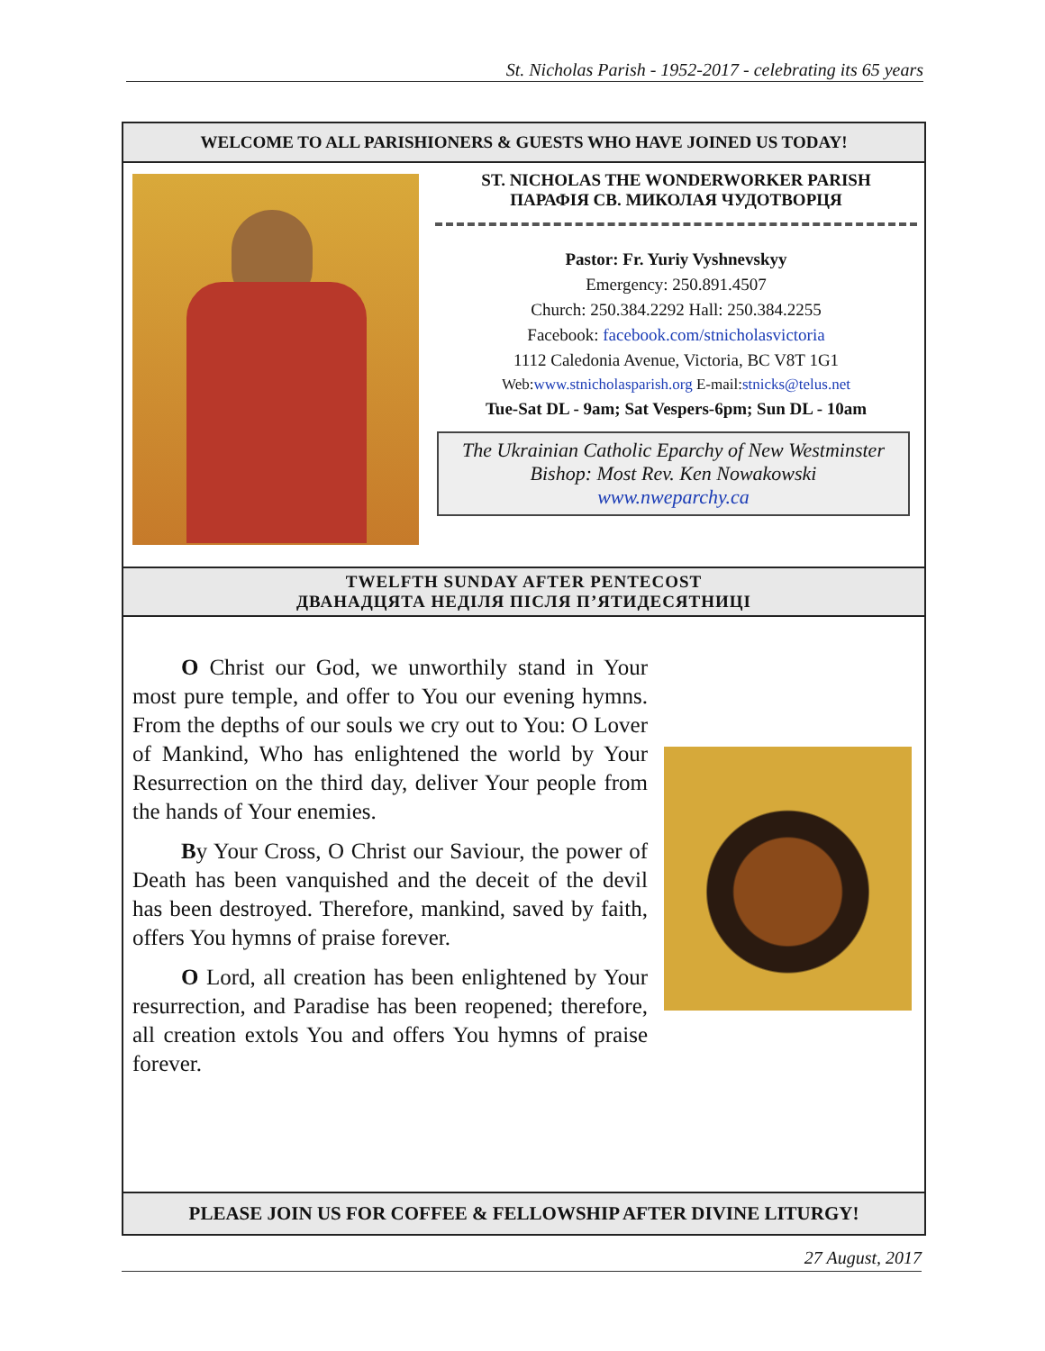St. Nicholas Parish - 1952-2017 - celebrating its 65 years
WELCOME TO ALL PARISHIONERS & GUESTS WHO HAVE JOINED US TODAY!
ST. NICHOLAS THE WONDERWORKER PARISH
ПАРАФІЯ СВ. МИКОЛАЯ ЧУДОТВОРЦЯ
Pastor: Fr. Yuriy Vyshnevskyy
Emergency: 250.891.4507
Church: 250.384.2292 Hall: 250.384.2255
Facebook: facebook.com/stnicholasvictoria
1112 Caledonia Avenue, Victoria, BC V8T 1G1
Web:www.stnicholasparish.org E-mail:stnicks@telus.net
Tue-Sat DL - 9am; Sat Vespers-6pm; Sun DL - 10am
The Ukrainian Catholic Eparchy of New Westminster
Bishop: Most Rev. Ken Nowakowski
www.nweparchy.ca
TWELFTH SUNDAY AFTER PENTECOST
ДВАНАДЦЯТА НЕДІЛЯ ПІСЛЯ П’ЯТИДЕСЯТНИЦІ
O Christ our God, we unworthily stand in Your most pure temple, and offer to You our evening hymns. From the depths of our souls we cry out to You: O Lover of Mankind, Who has enlightened the world by Your Resurrection on the third day, deliver Your people from the hands of Your enemies.
By Your Cross, O Christ our Saviour, the power of Death has been vanquished and the deceit of the devil has been destroyed. Therefore, mankind, saved by faith, offers You hymns of praise forever.
O Lord, all creation has been enlightened by Your resurrection, and Paradise has been reopened; therefore, all creation extols You and offers You hymns of praise forever.
PLEASE JOIN US FOR COFFEE & FELLOWSHIP AFTER DIVINE LITURGY!
27 August, 2017